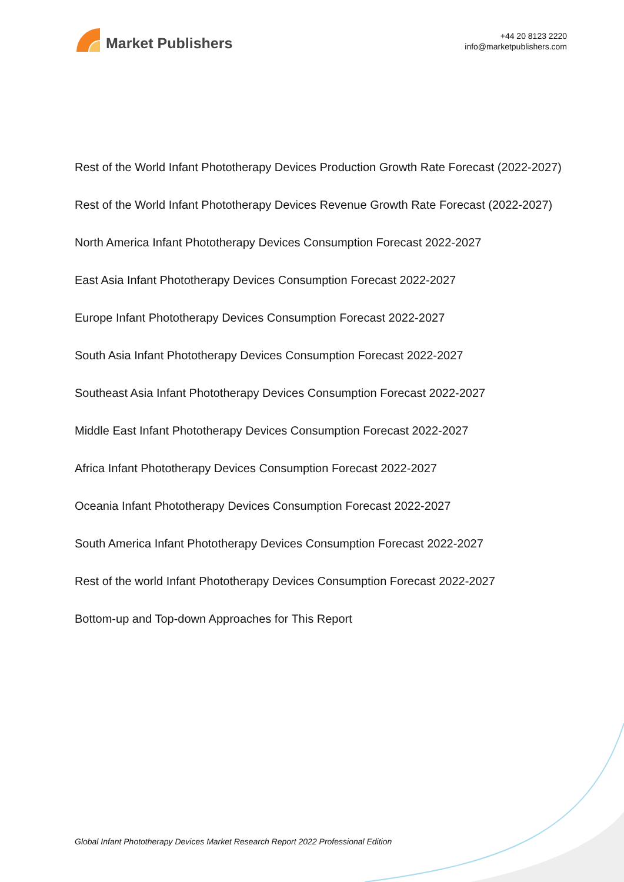Market Publishers
+44 20 8123 2220
info@marketpublishers.com
Rest of the World Infant Phototherapy Devices Production Growth Rate Forecast (2022-2027)
Rest of the World Infant Phototherapy Devices Revenue Growth Rate Forecast (2022-2027)
North America Infant Phototherapy Devices Consumption Forecast 2022-2027
East Asia Infant Phototherapy Devices Consumption Forecast 2022-2027
Europe Infant Phototherapy Devices Consumption Forecast 2022-2027
South Asia Infant Phototherapy Devices Consumption Forecast 2022-2027
Southeast Asia Infant Phototherapy Devices Consumption Forecast 2022-2027
Middle East Infant Phototherapy Devices Consumption Forecast 2022-2027
Africa Infant Phototherapy Devices Consumption Forecast 2022-2027
Oceania Infant Phototherapy Devices Consumption Forecast 2022-2027
South America Infant Phototherapy Devices Consumption Forecast 2022-2027
Rest of the world Infant Phototherapy Devices Consumption Forecast 2022-2027
Bottom-up and Top-down Approaches for This Report
Global Infant Phototherapy Devices Market Research Report 2022 Professional Edition